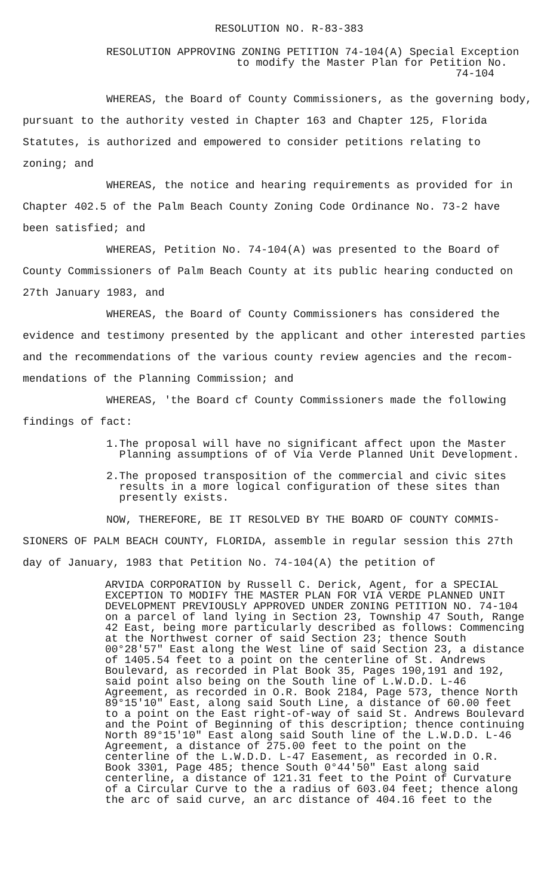RESOLUTION NO. R-83-383
RESOLUTION APPROVING ZONING PETITION 74-104(A) Special Exception
to modify the Master Plan for Petition No.
74-104
WHEREAS, the Board of County Commissioners, as the governing body, pursuant to the authority vested in Chapter 163 and Chapter 125, Florida Statutes, is authorized and empowered to consider petitions relating to zoning; and
WHEREAS, the notice and hearing requirements as provided for in Chapter 402.5 of the Palm Beach County Zoning Code Ordinance No. 73-2 have been satisfied; and
WHEREAS, Petition No. 74-104(A) was presented to the Board of County Commissioners of Palm Beach County at its public hearing conducted on 27th January 1983, and
WHEREAS, the Board of County Commissioners has considered the evidence and testimony presented by the applicant and other interested parties and the recommendations of the various county review agencies and the recom-mendations of the Planning Commission; and
WHEREAS, 'the Board cf County Commissioners made the following findings of fact:
1. The proposal will have no significant affect upon the Master Planning assumptions of of Via Verde Planned Unit Development.
2. The proposed transposition of the commercial and civic sites results in a more logical configuration of these sites than presently exists.
NOW, THEREFORE, BE IT RESOLVED BY THE BOARD OF COUNTY COMMIS-SIONERS OF PALM BEACH COUNTY, FLORIDA, assemble in regular session this 27th day of January, 1983 that Petition No. 74-104(A) the petition of
ARVIDA CORPORATION by Russell C. Derick, Agent, for a SPECIAL EXCEPTION TO MODIFY THE MASTER PLAN FOR VIA VERDE PLANNED UNIT DEVELOPMENT PREVIOUSLY APPROVED UNDER ZONING PETITION NO. 74-104 on a parcel of land lying in Section 23, Township 47 South, Range 42 East, being more particularly described as follows: Commencing at the Northwest corner of said Section 23; thence South 00°28'57" East along the West line of said Section 23, a distance of 1405.54 feet to a point on the centerline of St. Andrews Boulevard, as recorded in Plat Book 35, Pages 190,191 and 192, said point also being on the South line of L.W.D.D. L-46 Agreement, as recorded in O.R. Book 2184, Page 573, thence North 89°15'10" East, along said South Line, a distance of 60.00 feet to a point on the East right-of-way of said St. Andrews Boulevard and the Point of Beginning of this description; thence continuing North 89°15'10" East along said South line of the L.W.D.D. L-46 Agreement, a distance of 275.00 feet to the point on the centerline of the L.W.D.D. L-47 Easement, as recorded in O.R. Book 3301, Page 485; thence South 0°44'50" East along said centerline, a distance of 121.31 feet to the Point of Curvature of a Circular Curve to the a radius of 603.04 feet; thence along the arc of said curve, an arc distance of 404.16 feet to the